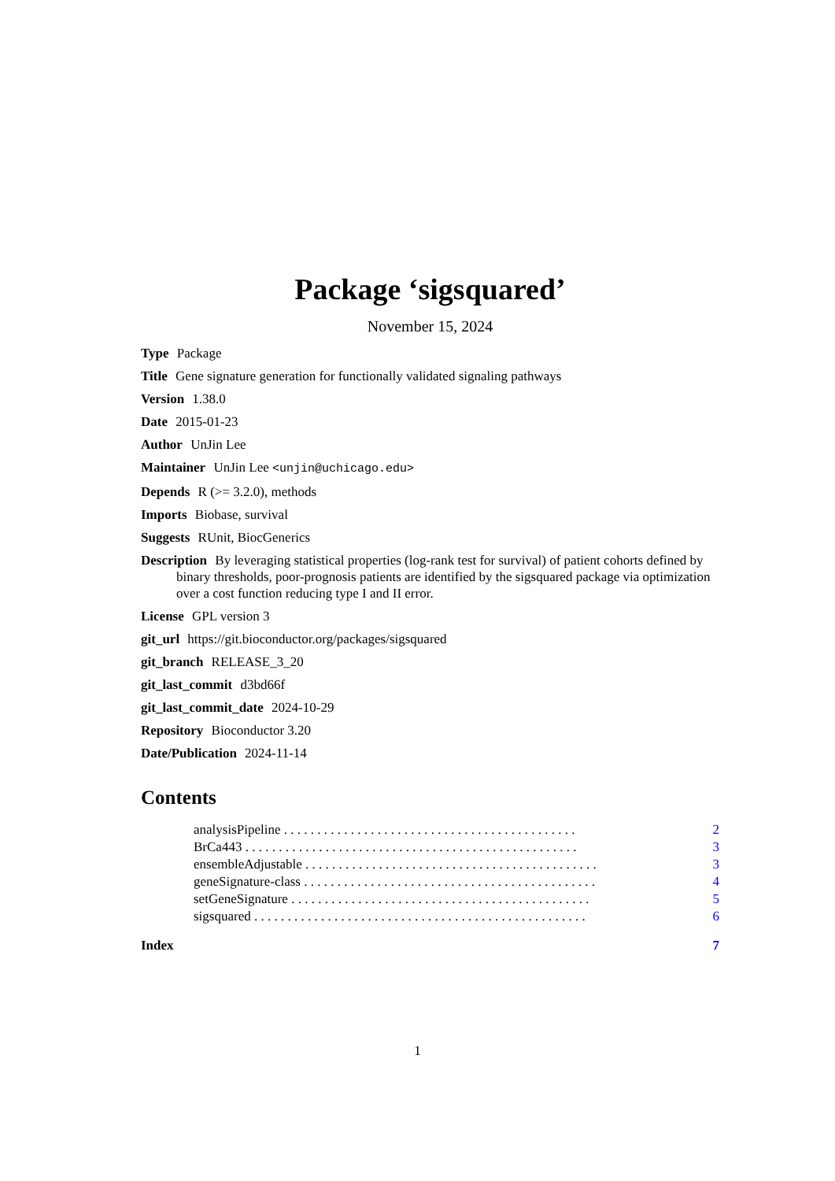Package ‘sigsquared’
November 15, 2024
Type Package
Title Gene signature generation for functionally validated signaling pathways
Version 1.38.0
Date 2015-01-23
Author UnJin Lee
Maintainer UnJin Lee <unjin@uchicago.edu>
Depends R (>= 3.2.0), methods
Imports Biobase, survival
Suggests RUnit, BiocGenerics
Description By leveraging statistical properties (log-rank test for survival) of patient cohorts defined by binary thresholds, poor-prognosis patients are identified by the sigsquared package via optimization over a cost function reducing type I and II error.
License GPL version 3
git_url https://git.bioconductor.org/packages/sigsquared
git_branch RELEASE_3_20
git_last_commit d3bd66f
git_last_commit_date 2024-10-29
Repository Bioconductor 3.20
Date/Publication 2024-11-14
Contents
analysisPipeline . . . . . . . . . . . . . . . . . . . . . . . . . . . . . . . . . . . . . . . . . . . . 2
BrCa443 . . . . . . . . . . . . . . . . . . . . . . . . . . . . . . . . . . . . . . . . . . . . . . . . . . 3
ensembleAdjustable . . . . . . . . . . . . . . . . . . . . . . . . . . . . . . . . . . . . . . . . . . . . 3
geneSignature-class . . . . . . . . . . . . . . . . . . . . . . . . . . . . . . . . . . . . . . . . . . . . 4
setGeneSignature . . . . . . . . . . . . . . . . . . . . . . . . . . . . . . . . . . . . . . . . . . . . . 5
sigsquared . . . . . . . . . . . . . . . . . . . . . . . . . . . . . . . . . . . . . . . . . . . . . . . . . . 6
Index 7
1